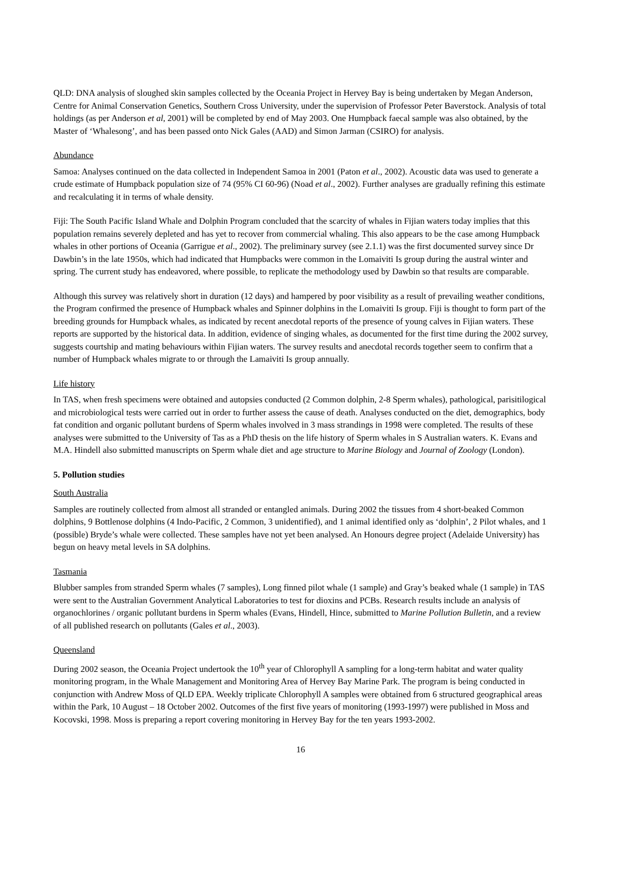QLD: DNA analysis of sloughed skin samples collected by the Oceania Project in Hervey Bay is being undertaken by Megan Anderson, Centre for Animal Conservation Genetics, Southern Cross University, under the supervision of Professor Peter Baverstock. Analysis of total holdings (as per Anderson et al, 2001) will be completed by end of May 2003. One Humpback faecal sample was also obtained, by the Master of ‘Whalesong’, and has been passed onto Nick Gales (AAD) and Simon Jarman (CSIRO) for analysis.
Abundance
Samoa: Analyses continued on the data collected in Independent Samoa in 2001 (Paton et al., 2002). Acoustic data was used to generate a crude estimate of Humpback population size of 74 (95% CI 60-96) (Noad et al., 2002). Further analyses are gradually refining this estimate and recalculating it in terms of whale density.
Fiji: The South Pacific Island Whale and Dolphin Program concluded that the scarcity of whales in Fijian waters today implies that this population remains severely depleted and has yet to recover from commercial whaling. This also appears to be the case among Humpback whales in other portions of Oceania (Garrigue et al., 2002). The preliminary survey (see 2.1.1) was the first documented survey since Dr Dawbin’s in the late 1950s, which had indicated that Humpbacks were common in the Lomaiviti Is group during the austral winter and spring. The current study has endeavored, where possible, to replicate the methodology used by Dawbin so that results are comparable.
Although this survey was relatively short in duration (12 days) and hampered by poor visibility as a result of prevailing weather conditions, the Program confirmed the presence of Humpback whales and Spinner dolphins in the Lomaiviti Is group. Fiji is thought to form part of the breeding grounds for Humpback whales, as indicated by recent anecdotal reports of the presence of young calves in Fijian waters. These reports are supported by the historical data. In addition, evidence of singing whales, as documented for the first time during the 2002 survey, suggests courtship and mating behaviours within Fijian waters. The survey results and anecdotal records together seem to confirm that a number of Humpback whales migrate to or through the Lamaiviti Is group annually.
Life history
In TAS, when fresh specimens were obtained and autopsies conducted (2 Common dolphin, 2-8 Sperm whales), pathological, parisitilogical and microbiological tests were carried out in order to further assess the cause of death. Analyses conducted on the diet, demographics, body fat condition and organic pollutant burdens of Sperm whales involved in 3 mass strandings in 1998 were completed. The results of these analyses were submitted to the University of Tas as a PhD thesis on the life history of Sperm whales in S Australian waters. K. Evans and M.A. Hindell also submitted manuscripts on Sperm whale diet and age structure to Marine Biology and Journal of Zoology (London).
5. Pollution studies
South Australia
Samples are routinely collected from almost all stranded or entangled animals. During 2002 the tissues from 4 short-beaked Common dolphins, 9 Bottlenose dolphins (4 Indo-Pacific, 2 Common, 3 unidentified), and 1 animal identified only as ‘dolphin’, 2 Pilot whales, and 1 (possible) Bryde’s whale were collected. These samples have not yet been analysed. An Honours degree project (Adelaide University) has begun on heavy metal levels in SA dolphins.
Tasmania
Blubber samples from stranded Sperm whales (7 samples), Long finned pilot whale (1 sample) and Gray’s beaked whale (1 sample) in TAS were sent to the Australian Government Analytical Laboratories to test for dioxins and PCBs. Research results include an analysis of organochlorines / organic pollutant burdens in Sperm whales (Evans, Hindell, Hince, submitted to Marine Pollution Bulletin, and a review of all published research on pollutants (Gales et al., 2003).
Queensland
During 2002 season, the Oceania Project undertook the 10<sup>th</sup> year of Chlorophyll A sampling for a long-term habitat and water quality monitoring program, in the Whale Management and Monitoring Area of Hervey Bay Marine Park. The program is being conducted in conjunction with Andrew Moss of QLD EPA. Weekly triplicate Chlorophyll A samples were obtained from 6 structured geographical areas within the Park, 10 August – 18 October 2002. Outcomes of the first five years of monitoring (1993-1997) were published in Moss and Kocovski, 1998. Moss is preparing a report covering monitoring in Hervey Bay for the ten years 1993-2002.
16